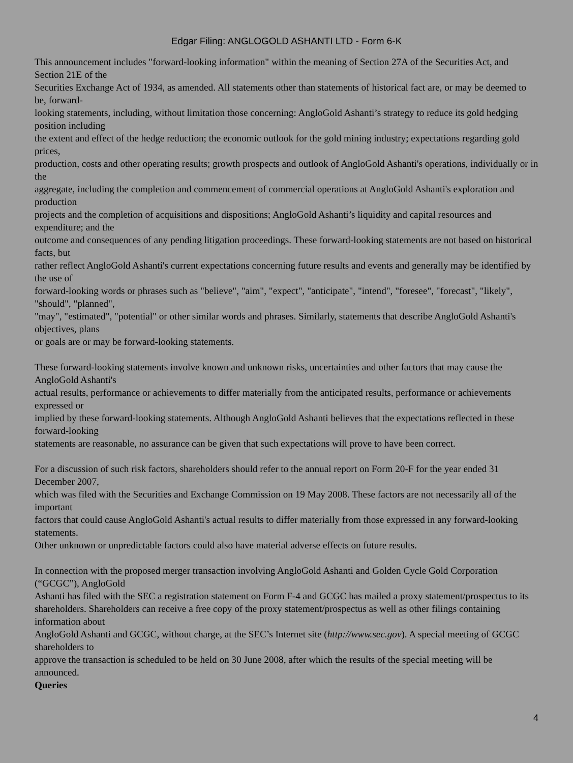Edgar Filing: ANGLOGOLD ASHANTI LTD - Form 6-K
This announcement includes "forward-looking information" within the meaning of Section 27A of the Securities Act, and Section 21E of the
Securities Exchange Act of 1934, as amended. All statements other than statements of historical fact are, or may be deemed to be, forward-
looking statements, including, without limitation those concerning: AngloGold Ashanti’s strategy to reduce its gold hedging position including
the extent and effect of the hedge reduction; the economic outlook for the gold mining industry; expectations regarding gold prices,
production, costs and other operating results; growth prospects and outlook of AngloGold Ashanti's operations, individually or in the
aggregate, including the completion and commencement of commercial operations at AngloGold Ashanti's exploration and production
projects and the completion of acquisitions and dispositions; AngloGold Ashanti’s liquidity and capital resources and expenditure; and the
outcome and consequences of any pending litigation proceedings. These forward-looking statements are not based on historical facts, but
rather reflect AngloGold Ashanti's current expectations concerning future results and events and generally may be identified by the use of
forward-looking words or phrases such as "believe", "aim", "expect", "anticipate", "intend", "foresee", "forecast", "likely", "should", "planned",
"may", "estimated", "potential" or other similar words and phrases. Similarly, statements that describe AngloGold Ashanti's objectives, plans
or goals are or may be forward-looking statements.
These forward-looking statements involve known and unknown risks, uncertainties and other factors that may cause the AngloGold Ashanti's
actual results, performance or achievements to differ materially from the anticipated results, performance or achievements expressed or
implied by these forward-looking statements. Although AngloGold Ashanti believes that the expectations reflected in these forward-looking
statements are reasonable, no assurance can be given that such expectations will prove to have been correct.
For a discussion of such risk factors, shareholders should refer to the annual report on Form 20-F for the year ended 31 December 2007,
which was filed with the Securities and Exchange Commission on 19 May 2008. These factors are not necessarily all of the important
factors that could cause AngloGold Ashanti's actual results to differ materially from those expressed in any forward-looking statements.
Other unknown or unpredictable factors could also have material adverse effects on future results.
In connection with the proposed merger transaction involving AngloGold Ashanti and Golden Cycle Gold Corporation (“GCGC”), AngloGold
Ashanti has filed with the SEC a registration statement on Form F-4 and GCGC has mailed a proxy statement/prospectus to its
shareholders. Shareholders can receive a free copy of the proxy statement/prospectus as well as other filings containing information about
AngloGold Ashanti and GCGC, without charge, at the SEC’s Internet site (http://www.sec.gov). A special meeting of GCGC shareholders to
approve the transaction is scheduled to be held on 30 June 2008, after which the results of the special meeting will be announced.
Queries
4